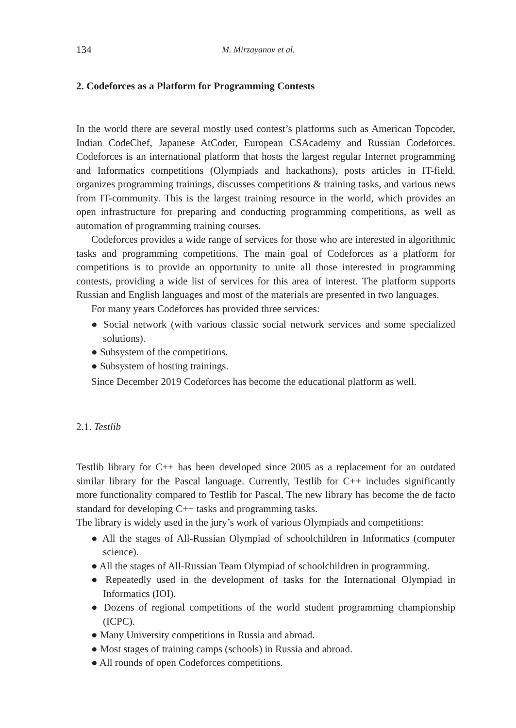134 M. Mirzayanov et al.
2. Codeforces as a Platform for Programming Contests
In the world there are several mostly used contest’s platforms such as American Topcoder, Indian CodeChef, Japanese AtCoder, European CSAcademy and Russian Codeforces. Codeforces is an international platform that hosts the largest regular Internet programming and Informatics competitions (Olympiads and hackathons), posts articles in IT-field, organizes programming trainings, discusses competitions & training tasks, and various news from IT-community. This is the largest training resource in the world, which provides an open infrastructure for preparing and conducting programming competitions, as well as automation of programming training courses.
Codeforces provides a wide range of services for those who are interested in algorithmic tasks and programming competitions. The main goal of Codeforces as a platform for competitions is to provide an opportunity to unite all those interested in programming contests, providing a wide list of services for this area of interest. The platform supports Russian and English languages and most of the materials are presented in two languages.
For many years Codeforces has provided three services:
● Social network (with various classic social network services and some specialized solutions).
● Subsystem of the competitions.
● Subsystem of hosting trainings.
Since December 2019 Codeforces has become the educational platform as well.
2.1. Testlib
Testlib library for C++ has been developed since 2005 as a replacement for an outdated similar library for the Pascal language. Currently, Testlib for C++ includes significantly more functionality compared to Testlib for Pascal. The new library has become the de facto standard for developing C++ tasks and programming tasks.
The library is widely used in the jury’s work of various Olympiads and competitions:
● All the stages of All-Russian Olympiad of schoolchildren in Informatics (computer science).
● All the stages of All-Russian Team Olympiad of schoolchildren in programming.
● Repeatedly used in the development of tasks for the International Olympiad in Informatics (IOI).
● Dozens of regional competitions of the world student programming championship (ICPC).
● Many University competitions in Russia and abroad.
● Most stages of training camps (schools) in Russia and abroad.
● All rounds of open Codeforces competitions.